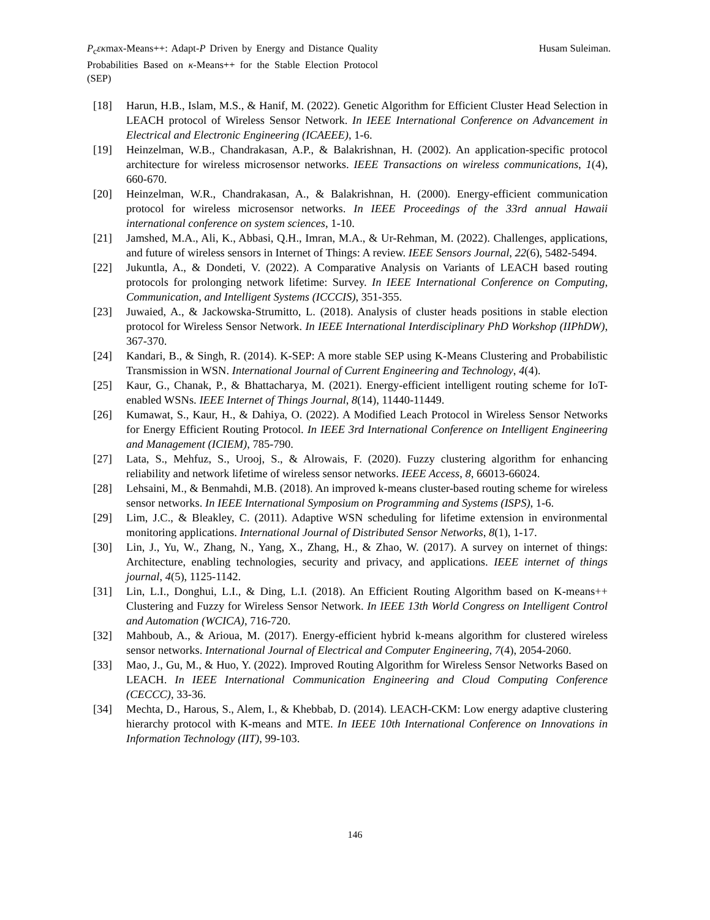P<sub>c</sub>εκmax-Means++: Adapt-P Driven by Energy and Distance Quality Probabilities Based on κ-Means++ for the Stable Election Protocol (SEP)
Husam Suleiman.
[18] Harun, H.B., Islam, M.S., & Hanif, M. (2022). Genetic Algorithm for Efficient Cluster Head Selection in LEACH protocol of Wireless Sensor Network. In IEEE International Conference on Advancement in Electrical and Electronic Engineering (ICAEEE), 1-6.
[19] Heinzelman, W.B., Chandrakasan, A.P., & Balakrishnan, H. (2002). An application-specific protocol architecture for wireless microsensor networks. IEEE Transactions on wireless communications, 1(4), 660-670.
[20] Heinzelman, W.R., Chandrakasan, A., & Balakrishnan, H. (2000). Energy-efficient communication protocol for wireless microsensor networks. In IEEE Proceedings of the 33rd annual Hawaii international conference on system sciences, 1-10.
[21] Jamshed, M.A., Ali, K., Abbasi, Q.H., Imran, M.A., & Ur-Rehman, M. (2022). Challenges, applications, and future of wireless sensors in Internet of Things: A review. IEEE Sensors Journal, 22(6), 5482-5494.
[22] Jukuntla, A., & Dondeti, V. (2022). A Comparative Analysis on Variants of LEACH based routing protocols for prolonging network lifetime: Survey. In IEEE International Conference on Computing, Communication, and Intelligent Systems (ICCCIS), 351-355.
[23] Juwaied, A., & Jackowska-Strumitto, L. (2018). Analysis of cluster heads positions in stable election protocol for Wireless Sensor Network. In IEEE International Interdisciplinary PhD Workshop (IIPhDW), 367-370.
[24] Kandari, B., & Singh, R. (2014). K-SEP: A more stable SEP using K-Means Clustering and Probabilistic Transmission in WSN. International Journal of Current Engineering and Technology, 4(4).
[25] Kaur, G., Chanak, P., & Bhattacharya, M. (2021). Energy-efficient intelligent routing scheme for IoT-enabled WSNs. IEEE Internet of Things Journal, 8(14), 11440-11449.
[26] Kumawat, S., Kaur, H., & Dahiya, O. (2022). A Modified Leach Protocol in Wireless Sensor Networks for Energy Efficient Routing Protocol. In IEEE 3rd International Conference on Intelligent Engineering and Management (ICIEM), 785-790.
[27] Lata, S., Mehfuz, S., Urooj, S., & Alrowais, F. (2020). Fuzzy clustering algorithm for enhancing reliability and network lifetime of wireless sensor networks. IEEE Access, 8, 66013-66024.
[28] Lehsaini, M., & Benmahdi, M.B. (2018). An improved k-means cluster-based routing scheme for wireless sensor networks. In IEEE International Symposium on Programming and Systems (ISPS), 1-6.
[29] Lim, J.C., & Bleakley, C. (2011). Adaptive WSN scheduling for lifetime extension in environmental monitoring applications. International Journal of Distributed Sensor Networks, 8(1), 1-17.
[30] Lin, J., Yu, W., Zhang, N., Yang, X., Zhang, H., & Zhao, W. (2017). A survey on internet of things: Architecture, enabling technologies, security and privacy, and applications. IEEE internet of things journal, 4(5), 1125-1142.
[31] Lin, L.I., Donghui, L.I., & Ding, L.I. (2018). An Efficient Routing Algorithm based on K-means++ Clustering and Fuzzy for Wireless Sensor Network. In IEEE 13th World Congress on Intelligent Control and Automation (WCICA), 716-720.
[32] Mahboub, A., & Arioua, M. (2017). Energy-efficient hybrid k-means algorithm for clustered wireless sensor networks. International Journal of Electrical and Computer Engineering, 7(4), 2054-2060.
[33] Mao, J., Gu, M., & Huo, Y. (2022). Improved Routing Algorithm for Wireless Sensor Networks Based on LEACH. In IEEE International Communication Engineering and Cloud Computing Conference (CECCC), 33-36.
[34] Mechta, D., Harous, S., Alem, I., & Khebbab, D. (2014). LEACH-CKM: Low energy adaptive clustering hierarchy protocol with K-means and MTE. In IEEE 10th International Conference on Innovations in Information Technology (IIT), 99-103.
146